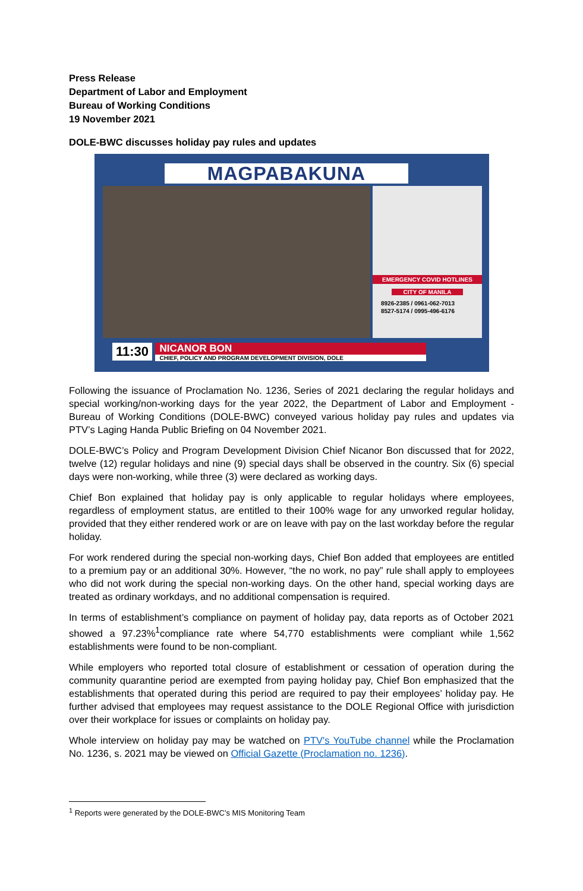Press Release
Department of Labor and Employment
Bureau of Working Conditions
19 November 2021
DOLE-BWC discusses holiday pay rules and updates
MAGPABAKUNA
EMERGENCY COVID HOTLINES
CITY OF MANILA
8926-2385 / 0961-062-7013
8527-5174 / 0995-496-6176
11:30 NICANOR BON CHIEF, POLICY AND PROGRAM DEVELOPMENT DIVISION, DOLE
Following the issuance of Proclamation No. 1236, Series of 2021 declaring the regular holidays and special working/non-working days for the year 2022, the Department of Labor and Employment - Bureau of Working Conditions (DOLE-BWC) conveyed various holiday pay rules and updates via PTV’s Laging Handa Public Briefing on 04 November 2021.
DOLE-BWC’s Policy and Program Development Division Chief Nicanor Bon discussed that for 2022, twelve (12) regular holidays and nine (9) special days shall be observed in the country. Six (6) special days were non-working, while three (3) were declared as working days.
Chief Bon explained that holiday pay is only applicable to regular holidays where employees, regardless of employment status, are entitled to their 100% wage for any unworked regular holiday, provided that they either rendered work or are on leave with pay on the last workday before the regular holiday.
For work rendered during the special non-working days, Chief Bon added that employees are entitled to a premium pay or an additional 30%. However, “the no work, no pay” rule shall apply to employees who did not work during the special non-working days. On the other hand, special working days are treated as ordinary workdays, and no additional compensation is required.
In terms of establishment’s compliance on payment of holiday pay, data reports as of October 2021 showed a 97.23%<sup>1</sup>compliance rate where 54,770 establishments were compliant while 1,562 establishments were found to be non-compliant.
While employers who reported total closure of establishment or cessation of operation during the community quarantine period are exempted from paying holiday pay, Chief Bon emphasized that the establishments that operated during this period are required to pay their employees’ holiday pay. He further advised that employees may request assistance to the DOLE Regional Office with jurisdiction over their workplace for issues or complaints on holiday pay.
Whole interview on holiday pay may be watched on PTV's YouTube channel while the Proclamation No. 1236, s. 2021 may be viewed on Official Gazette (Proclamation no. 1236).
<sup>1</sup> Reports were generated by the DOLE-BWC’s MIS Monitoring Team